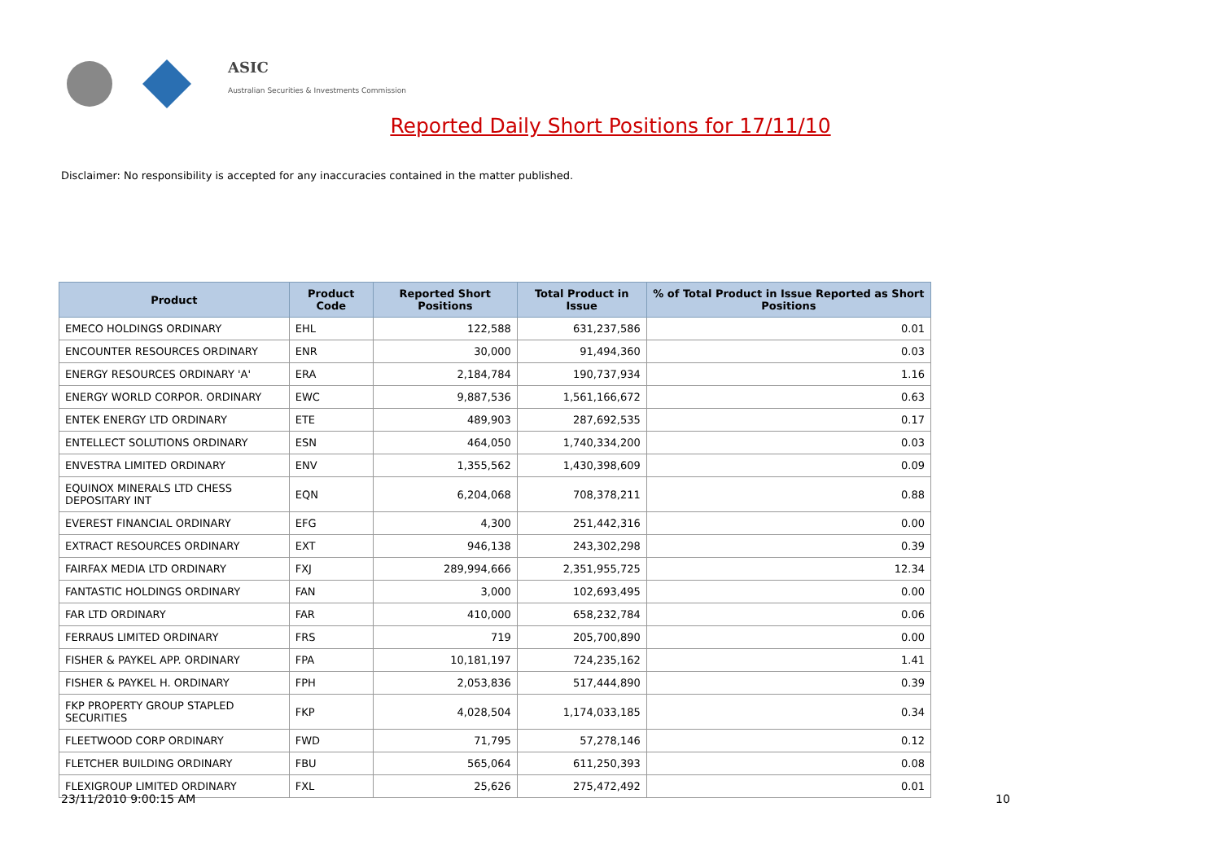ASIC
Australian Securities & Investments Commission
Reported Daily Short Positions for 17/11/10
Disclaimer: No responsibility is accepted for any inaccuracies contained in the matter published.
| Product | Product Code | Reported Short Positions | Total Product in Issue | % of Total Product in Issue Reported as Short Positions |
| --- | --- | --- | --- | --- |
| EMECO HOLDINGS ORDINARY | EHL | 122,588 | 631,237,586 | 0.01 |
| ENCOUNTER RESOURCES ORDINARY | ENR | 30,000 | 91,494,360 | 0.03 |
| ENERGY RESOURCES ORDINARY 'A' | ERA | 2,184,784 | 190,737,934 | 1.16 |
| ENERGY WORLD CORPOR. ORDINARY | EWC | 9,887,536 | 1,561,166,672 | 0.63 |
| ENTEK ENERGY LTD ORDINARY | ETE | 489,903 | 287,692,535 | 0.17 |
| ENTELLECT SOLUTIONS ORDINARY | ESN | 464,050 | 1,740,334,200 | 0.03 |
| ENVESTRA LIMITED ORDINARY | ENV | 1,355,562 | 1,430,398,609 | 0.09 |
| EQUINOX MINERALS LTD CHESS DEPOSITARY INT | EQN | 6,204,068 | 708,378,211 | 0.88 |
| EVEREST FINANCIAL ORDINARY | EFG | 4,300 | 251,442,316 | 0.00 |
| EXTRACT RESOURCES ORDINARY | EXT | 946,138 | 243,302,298 | 0.39 |
| FAIRFAX MEDIA LTD ORDINARY | FXJ | 289,994,666 | 2,351,955,725 | 12.34 |
| FANTASTIC HOLDINGS ORDINARY | FAN | 3,000 | 102,693,495 | 0.00 |
| FAR LTD ORDINARY | FAR | 410,000 | 658,232,784 | 0.06 |
| FERRAUS LIMITED ORDINARY | FRS | 719 | 205,700,890 | 0.00 |
| FISHER & PAYKEL APP. ORDINARY | FPA | 10,181,197 | 724,235,162 | 1.41 |
| FISHER & PAYKEL H. ORDINARY | FPH | 2,053,836 | 517,444,890 | 0.39 |
| FKP PROPERTY GROUP STAPLED SECURITIES | FKP | 4,028,504 | 1,174,033,185 | 0.34 |
| FLEETWOOD CORP ORDINARY | FWD | 71,795 | 57,278,146 | 0.12 |
| FLETCHER BUILDING ORDINARY | FBU | 565,064 | 611,250,393 | 0.08 |
| FLEXIGROUP LIMITED ORDINARY | FXL | 25,626 | 275,472,492 | 0.01 |
23/11/2010 9:00:15 AM 10